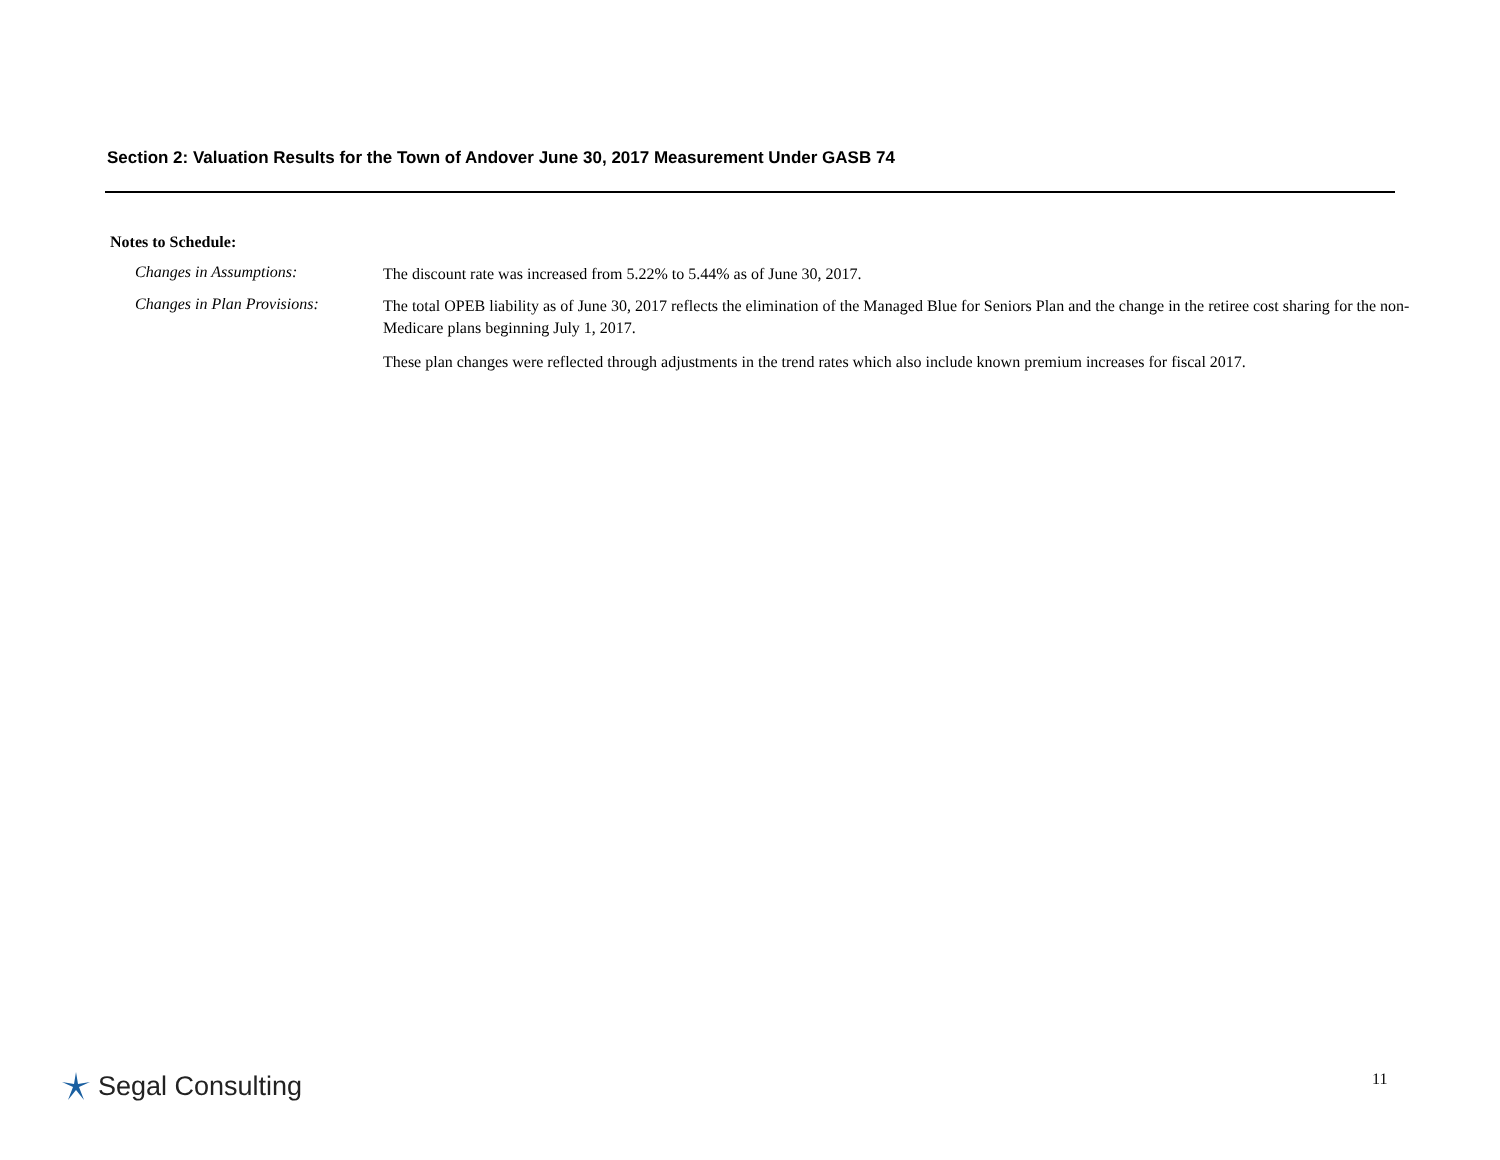Section 2: Valuation Results for the Town of Andover June 30, 2017 Measurement Under GASB 74
Notes to Schedule:
Changes in Assumptions:
The discount rate was increased from 5.22% to 5.44% as of June 30, 2017.
Changes in Plan Provisions:
The total OPEB liability as of June 30, 2017 reflects the elimination of the Managed Blue for Seniors Plan and the change in the retiree cost sharing for the non-Medicare plans beginning July 1, 2017.
These plan changes were reflected through adjustments in the trend rates which also include known premium increases for fiscal 2017.
Segal Consulting 11